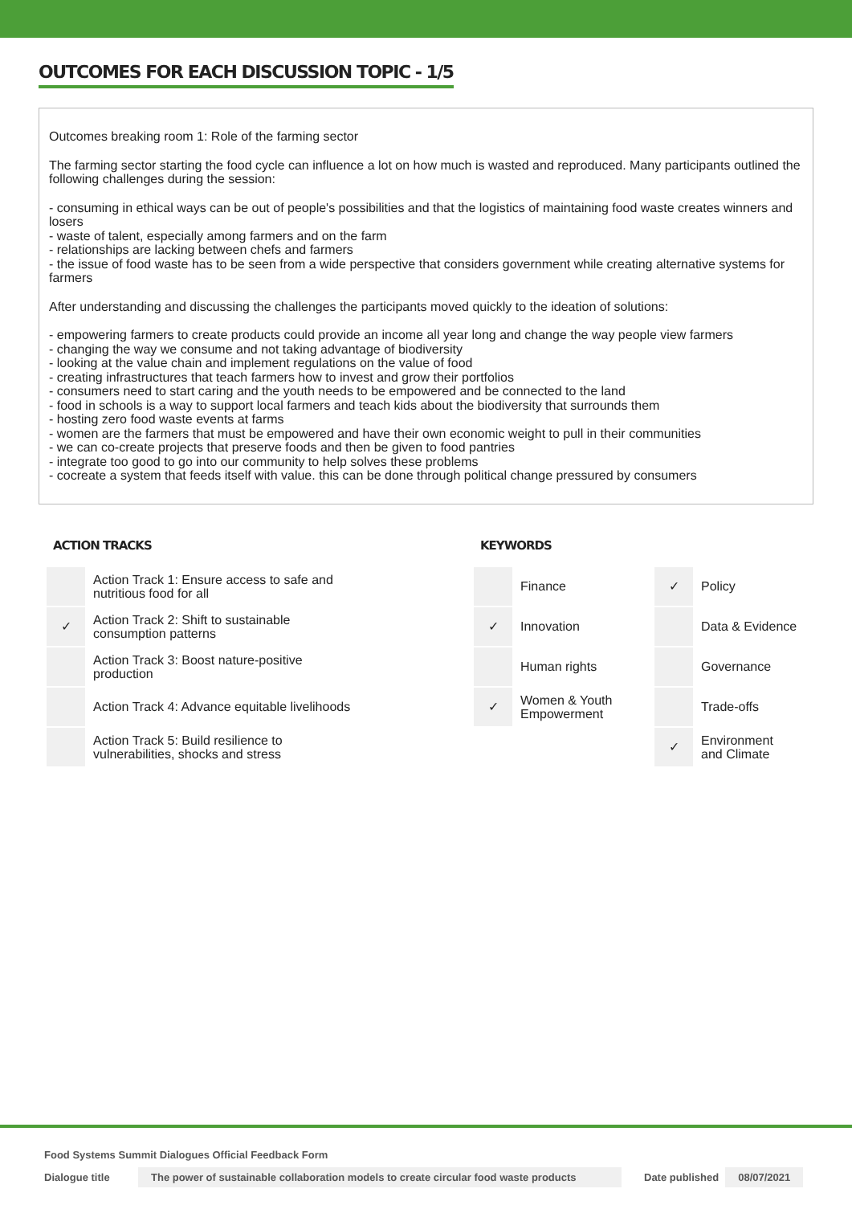OUTCOMES FOR EACH DISCUSSION TOPIC - 1/5
Outcomes breaking room 1: Role of the farming sector
The farming sector starting the food cycle can influence a lot on how much is wasted and reproduced. Many participants outlined the following challenges during the session:
- consuming in ethical ways can be out of people's possibilities and that the logistics of maintaining food waste creates winners and losers
- waste of talent, especially among farmers and on the farm
- relationships are lacking between chefs and farmers
- the issue of food waste has to be seen from a wide perspective that considers government while creating alternative systems for farmers
After understanding and discussing the challenges the participants moved quickly to the ideation of solutions:
- empowering farmers to create products could provide an income all year long and change the way people view farmers
- changing the way we consume and not taking advantage of biodiversity
- looking at the value chain and implement regulations on the value of food
- creating infrastructures that teach farmers how to invest and grow their portfolios
- consumers need to start caring and the youth needs to be empowered and be connected to the land
- food in schools is a way to support local farmers and teach kids about the biodiversity that surrounds them
- hosting zero food waste events at farms
- women are the farmers that must be empowered and have their own economic weight to pull in their communities
- we can co-create projects that preserve foods and then be given to food pantries
- integrate too good to go into our community to help solves these problems
- cocreate a system that feeds itself with value. this can be done through political change pressured by consumers
ACTION TRACKS
| | Action Track 1: Ensure access to safe and nutritious food for all |
| ✓ | Action Track 2: Shift to sustainable consumption patterns |
| | Action Track 3: Boost nature-positive production |
| | Action Track 4: Advance equitable livelihoods |
| | Action Track 5: Build resilience to vulnerabilities, shocks and stress |
KEYWORDS
| | Finance | ✓ | Policy |
| ✓ | Innovation | | Data & Evidence |
| | Human rights | | Governance |
| ✓ | Women & Youth Empowerment | | Trade-offs |
| | | ✓ | Environment and Climate |
Food Systems Summit Dialogues Official Feedback Form
Dialogue title The power of sustainable collaboration models to create circular food waste products Date published 08/07/2021